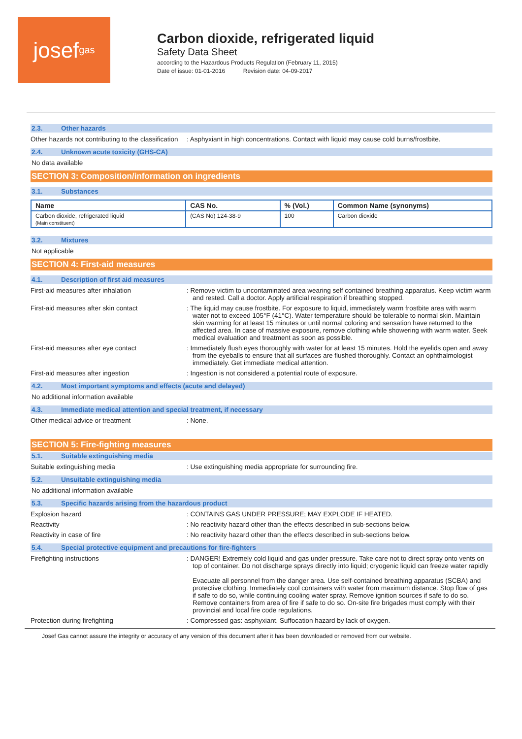josef gas
Carbon dioxide, refrigerated liquid
Safety Data Sheet
according to the Hazardous Products Regulation (February 11, 2015)
Date of issue: 01-01-2016 Revision date: 04-09-2017
2.3. Other hazards
Other hazards not contributing to the classification
: Asphyxiant in high concentrations. Contact with liquid may cause cold burns/frostbite.
2.4. Unknown acute toxicity (GHS-CA)
No data available
SECTION 3: Composition/information on ingredients
3.1. Substances
| Name | CAS No. | % (Vol.) | Common Name (synonyms) |
| --- | --- | --- | --- |
| Carbon dioxide, refrigerated liquid (Main constituent) | (CAS No) 124-38-9 | 100 | Carbon dioxide |
3.2. Mixtures
Not applicable
SECTION 4: First-aid measures
4.1. Description of first aid measures
First-aid measures after inhalation : Remove victim to uncontaminated area wearing self contained breathing apparatus. Keep victim warm and rested. Call a doctor. Apply artificial respiration if breathing stopped.
First-aid measures after skin contact : The liquid may cause frostbite. For exposure to liquid, immediately warm frostbite area with warm water not to exceed 105°F (41°C). Water temperature should be tolerable to normal skin. Maintain skin warming for at least 15 minutes or until normal coloring and sensation have returned to the affected area. In case of massive exposure, remove clothing while showering with warm water. Seek medical evaluation and treatment as soon as possible.
First-aid measures after eye contact : Immediately flush eyes thoroughly with water for at least 15 minutes. Hold the eyelids open and away from the eyeballs to ensure that all surfaces are flushed thoroughly. Contact an ophthalmologist immediately. Get immediate medical attention.
First-aid measures after ingestion : Ingestion is not considered a potential route of exposure.
4.2. Most important symptoms and effects (acute and delayed)
No additional information available
4.3. Immediate medical attention and special treatment, if necessary
Other medical advice or treatment : None.
SECTION 5: Fire-fighting measures
5.1. Suitable extinguishing media
Suitable extinguishing media : Use extinguishing media appropriate for surrounding fire.
5.2. Unsuitable extinguishing media
No additional information available
5.3. Specific hazards arising from the hazardous product
Explosion hazard : CONTAINS GAS UNDER PRESSURE; MAY EXPLODE IF HEATED.
Reactivity : No reactivity hazard other than the effects described in sub-sections below.
Reactivity in case of fire : No reactivity hazard other than the effects described in sub-sections below.
5.4. Special protective equipment and precautions for fire-fighters
Firefighting instructions : DANGER! Extremely cold liquid and gas under pressure. Take care not to direct spray onto vents on top of container. Do not discharge sprays directly into liquid; cryogenic liquid can freeze water rapidly
Evacuate all personnel from the danger area. Use self-contained breathing apparatus (SCBA) and protective clothing. Immediately cool containers with water from maximum distance. Stop flow of gas if safe to do so, while continuing cooling water spray. Remove ignition sources if safe to do so. Remove containers from area of fire if safe to do so. On-site fire brigades must comply with their provincial and local fire code regulations.
Protection during firefighting : Compressed gas: asphyxiant. Suffocation hazard by lack of oxygen.
Josef Gas cannot assure the integrity or accuracy of any version of this document after it has been downloaded or removed from our website.